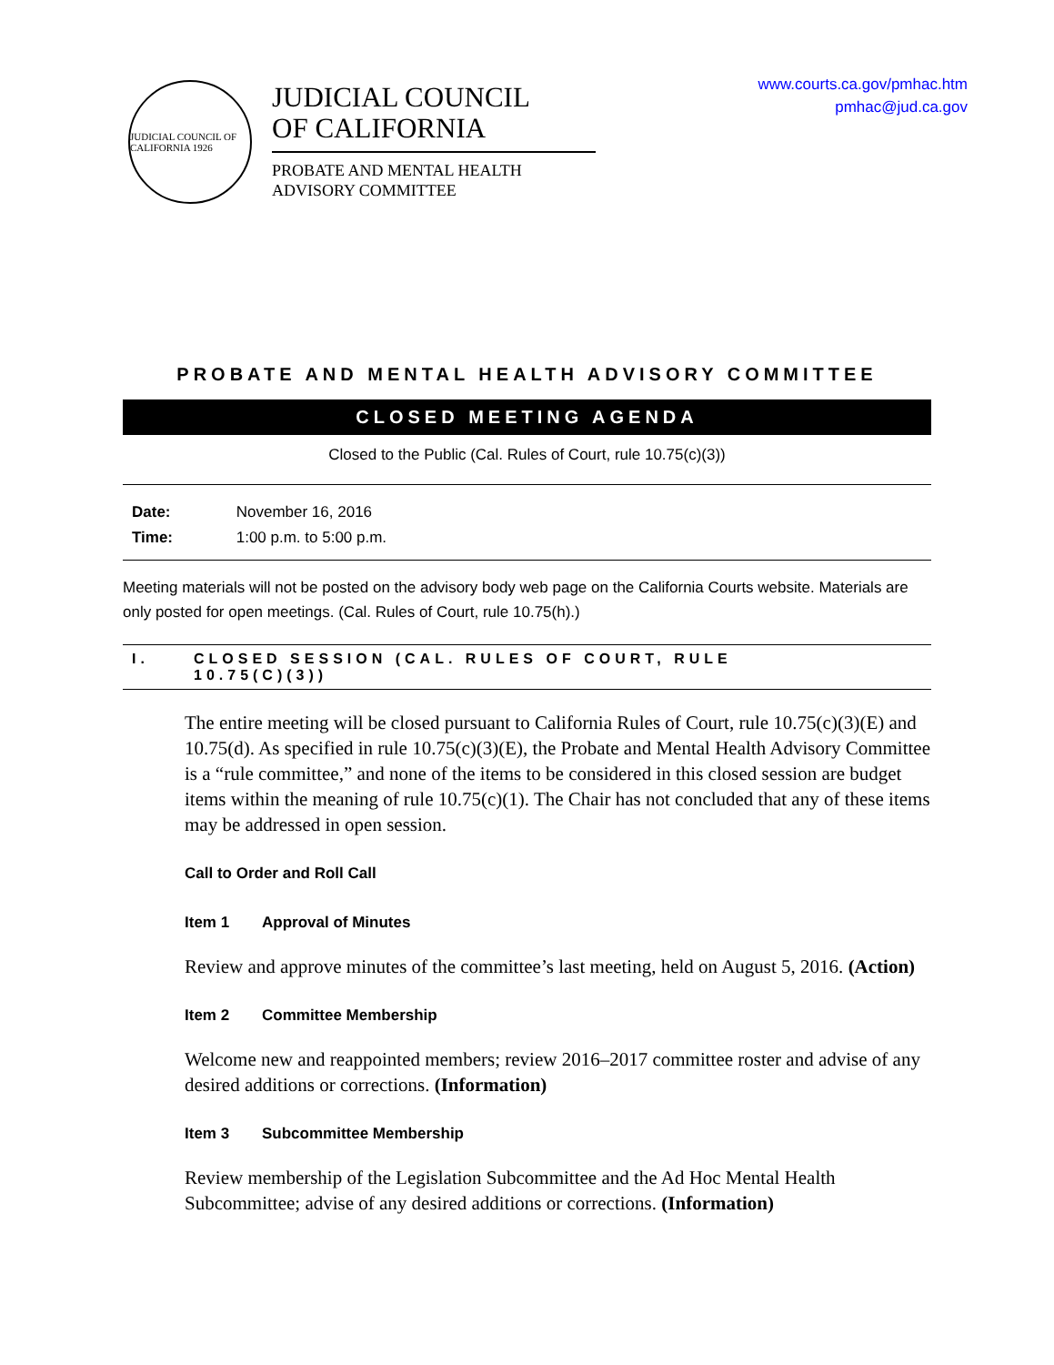JUDICIAL COUNCIL OF CALIFORNIA 1926
JUDICIAL COUNCIL
OF CALIFORNIA
PROBATE AND MENTAL HEALTH
ADVISORY COMMITTEE
www.courts.ca.gov/pmhac.htm
pmhac@jud.ca.gov
PROBATE AND MENTAL HEALTH ADVISORY COMMITTEE
CLOSED MEETING AGENDA
Closed to the Public (Cal. Rules of Court, rule 10.75(c)(3))
Date: November 16, 2016
Time: 1:00 p.m. to 5:00 p.m.
Meeting materials will not be posted on the advisory body web page on the California Courts website. Materials are only posted for open meetings. (Cal. Rules of Court, rule 10.75(h).)
I. CLOSED SESSION (CAL. RULES OF COURT, RULE
10.75(C)(3))
The entire meeting will be closed pursuant to California Rules of Court, rule 10.75(c)(3)(E) and 10.75(d). As specified in rule 10.75(c)(3)(E), the Probate and Mental Health Advisory Committee is a “rule committee,” and none of the items to be considered in this closed session are budget items within the meaning of rule 10.75(c)(1). The Chair has not concluded that any of these items may be addressed in open session.
Call to Order and Roll Call
Item 1 Approval of Minutes
Review and approve minutes of the committee’s last meeting, held on August 5, 2016. (Action)
Item 2 Committee Membership
Welcome new and reappointed members; review 2016–2017 committee roster and advise of any desired additions or corrections. (Information)
Item 3 Subcommittee Membership
Review membership of the Legislation Subcommittee and the Ad Hoc Mental Health Subcommittee; advise of any desired additions or corrections. (Information)